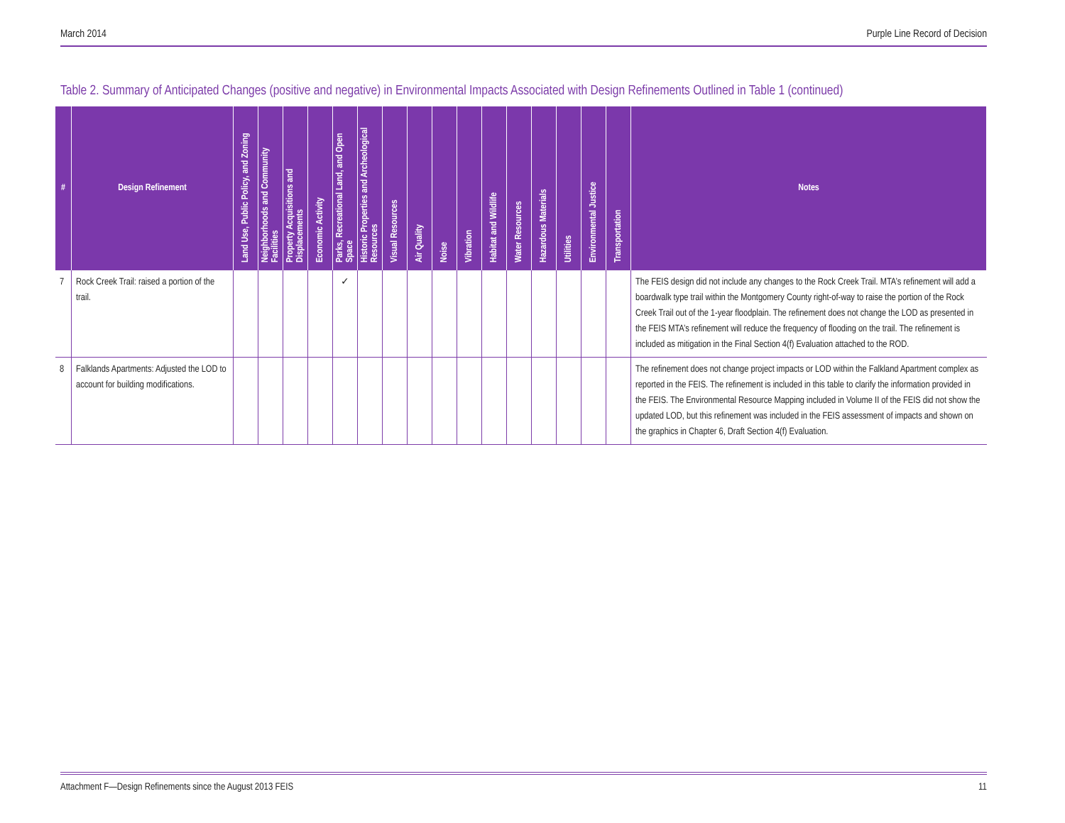March 2014 Purple Line Record of Decision
Table 2. Summary of Anticipated Changes (positive and negative) in Environmental Impacts Associated with Design Refinements Outlined in Table 1 (continued)
| # | Design Refinement | Land Use, Public Policy, and Zoning | Neighborhoods and Community Facilities | Property Acquisitions and Displacements | Economic Activity | Parks, Recreational Land, and Open Space | Historic Properties and Archeological Resources | Visual Resources | Air Quality | Noise | Vibration | Habitat and Wildlife | Water Resources | Hazardous Materials | Utilities | Environmental Justice | Transportation | Notes |
| --- | --- | --- | --- | --- | --- | --- | --- | --- | --- | --- | --- | --- | --- | --- | --- | --- | --- | --- |
| 7 | Rock Creek Trail: raised a portion of the trail. | | | | | ✓ | | | | | | | | | | | | The FEIS design did not include any changes to the Rock Creek Trail. MTA’s refinement will add a boardwalk type trail within the Montgomery County right-of-way to raise the portion of the Rock Creek Trail out of the 1-year floodplain. The refinement does not change the LOD as presented in the FEIS MTA’s refinement will reduce the frequency of flooding on the trail. The refinement is included as mitigation in the Final Section 4(f) Evaluation attached to the ROD. |
| 8 | Falklands Apartments: Adjusted the LOD to account for building modifications. | | | | | | | | | | | | | | | | | The refinement does not change project impacts or LOD within the Falkland Apartment complex as reported in the FEIS. The refinement is included in this table to clarify the information provided in the FEIS. The Environmental Resource Mapping included in Volume II of the FEIS did not show the updated LOD, but this refinement was included in the FEIS assessment of impacts and shown on the graphics in Chapter 6, Draft Section 4(f) Evaluation. |
Attachment F—Design Refinements since the August 2013 FEIS 11